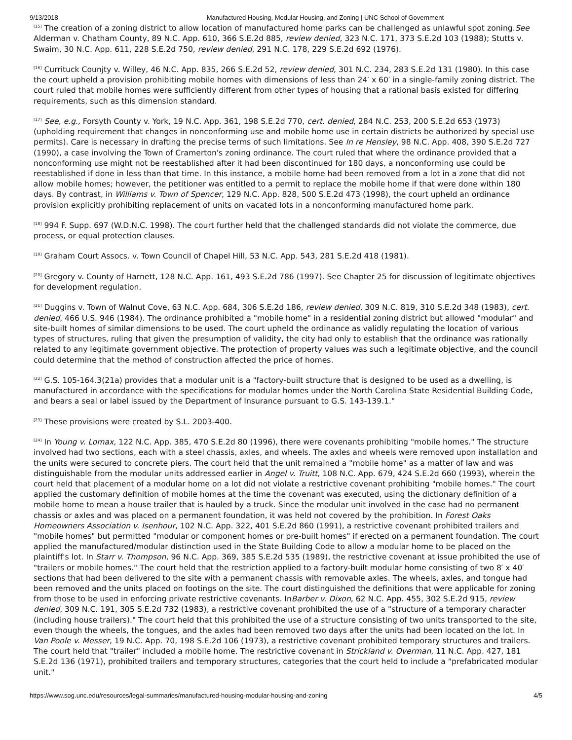9/13/2018 Manufactured Housing, Modular Housing, and Zoning | UNC School of Government
<sup>[15]</sup> The creation of a zoning district to allow location of manufactured home parks can be challenged as unlawful spot zoning.See Alderman v. Chatham County, 89 N.C. App. 610, 366 S.E.2d 885, review denied, 323 N.C. 171, 373 S.E.2d 103 (1988); Stutts v. Swaim, 30 N.C. App. 611, 228 S.E.2d 750, review denied, 291 N.C. 178, 229 S.E.2d 692 (1976).
<sup>[16]</sup> Currituck Counjty v. Willey, 46 N.C. App. 835, 266 S.E.2d 52, review denied, 301 N.C. 234, 283 S.E.2d 131 (1980). In this case the court upheld a provision prohibiting mobile homes with dimensions of less than 24′ x 60′ in a single-family zoning district. The court ruled that mobile homes were sufficiently different from other types of housing that a rational basis existed for differing requirements, such as this dimension standard.
<sup>[17]</sup> See, e.g., Forsyth County v. York, 19 N.C. App. 361, 198 S.E.2d 770, cert. denied, 284 N.C. 253, 200 S.E.2d 653 (1973) (upholding requirement that changes in nonconforming use and mobile home use in certain districts be authorized by special use permits). Care is necessary in drafting the precise terms of such limitations. See In re Hensley, 98 N.C. App. 408, 390 S.E.2d 727 (1990), a case involving the Town of Cramerton's zoning ordinance. The court ruled that where the ordinance provided that a nonconforming use might not be reestablished after it had been discontinued for 180 days, a nonconforming use could be reestablished if done in less than that time. In this instance, a mobile home had been removed from a lot in a zone that did not allow mobile homes; however, the petitioner was entitled to a permit to replace the mobile home if that were done within 180 days. By contrast, in Williams v. Town of Spencer, 129 N.C. App. 828, 500 S.E.2d 473 (1998), the court upheld an ordinance provision explicitly prohibiting replacement of units on vacated lots in a nonconforming manufactured home park.
<sup>[18]</sup> 994 F. Supp. 697 (W.D.N.C. 1998). The court further held that the challenged standards did not violate the commerce, due process, or equal protection clauses.
<sup>[19]</sup> Graham Court Assocs. v. Town Council of Chapel Hill, 53 N.C. App. 543, 281 S.E.2d 418 (1981).
<sup>[20]</sup> Gregory v. County of Harnett, 128 N.C. App. 161, 493 S.E.2d 786 (1997). See Chapter 25 for discussion of legitimate objectives for development regulation.
<sup>[21]</sup> Duggins v. Town of Walnut Cove, 63 N.C. App. 684, 306 S.E.2d 186, review denied, 309 N.C. 819, 310 S.E.2d 348 (1983), cert. denied, 466 U.S. 946 (1984). The ordinance prohibited a "mobile home" in a residential zoning district but allowed "modular" and site-built homes of similar dimensions to be used. The court upheld the ordinance as validly regulating the location of various types of structures, ruling that given the presumption of validity, the city had only to establish that the ordinance was rationally related to any legitimate government objective. The protection of property values was such a legitimate objective, and the council could determine that the method of construction affected the price of homes.
<sup>[22]</sup> G.S. 105-164.3(21a) provides that a modular unit is a "factory-built structure that is designed to be used as a dwelling, is manufactured in accordance with the specifications for modular homes under the North Carolina State Residential Building Code, and bears a seal or label issued by the Department of Insurance pursuant to G.S. 143-139.1."
<sup>[23]</sup> These provisions were created by S.L. 2003-400.
<sup>[24]</sup> In Young v. Lomax, 122 N.C. App. 385, 470 S.E.2d 80 (1996), there were covenants prohibiting "mobile homes." The structure involved had two sections, each with a steel chassis, axles, and wheels. The axles and wheels were removed upon installation and the units were secured to concrete piers. The court held that the unit remained a "mobile home" as a matter of law and was distinguishable from the modular units addressed earlier in Angel v. Truitt, 108 N.C. App. 679, 424 S.E.2d 660 (1993), wherein the court held that placement of a modular home on a lot did not violate a restrictive covenant prohibiting "mobile homes." The court applied the customary definition of mobile homes at the time the covenant was executed, using the dictionary definition of a mobile home to mean a house trailer that is hauled by a truck. Since the modular unit involved in the case had no permanent chassis or axles and was placed on a permanent foundation, it was held not covered by the prohibition. In Forest Oaks Homeowners Association v. Isenhour, 102 N.C. App. 322, 401 S.E.2d 860 (1991), a restrictive covenant prohibited trailers and "mobile homes" but permitted "modular or component homes or pre-built homes" if erected on a permanent foundation. The court applied the manufactured/modular distinction used in the State Building Code to allow a modular home to be placed on the plaintiff's lot. In Starr v. Thompson, 96 N.C. App. 369, 385 S.E.2d 535 (1989), the restrictive covenant at issue prohibited the use of "trailers or mobile homes." The court held that the restriction applied to a factory-built modular home consisting of two 8′ x 40′ sections that had been delivered to the site with a permanent chassis with removable axles. The wheels, axles, and tongue had been removed and the units placed on footings on the site. The court distinguished the definitions that were applicable for zoning from those to be used in enforcing private restrictive covenants. InBarber v. Dixon, 62 N.C. App. 455, 302 S.E.2d 915, review denied, 309 N.C. 191, 305 S.E.2d 732 (1983), a restrictive covenant prohibited the use of a "structure of a temporary character (including house trailers)." The court held that this prohibited the use of a structure consisting of two units transported to the site, even though the wheels, the tongues, and the axles had been removed two days after the units had been located on the lot. In Van Poole v. Messer, 19 N.C. App. 70, 198 S.E.2d 106 (1973), a restrictive covenant prohibited temporary structures and trailers. The court held that "trailer" included a mobile home. The restrictive covenant in Strickland v. Overman, 11 N.C. App. 427, 181 S.E.2d 136 (1971), prohibited trailers and temporary structures, categories that the court held to include a "prefabricated modular unit."
https://www.sog.unc.edu/resources/legal-summaries/manufactured-housing-modular-housing-and-zoning 4/5